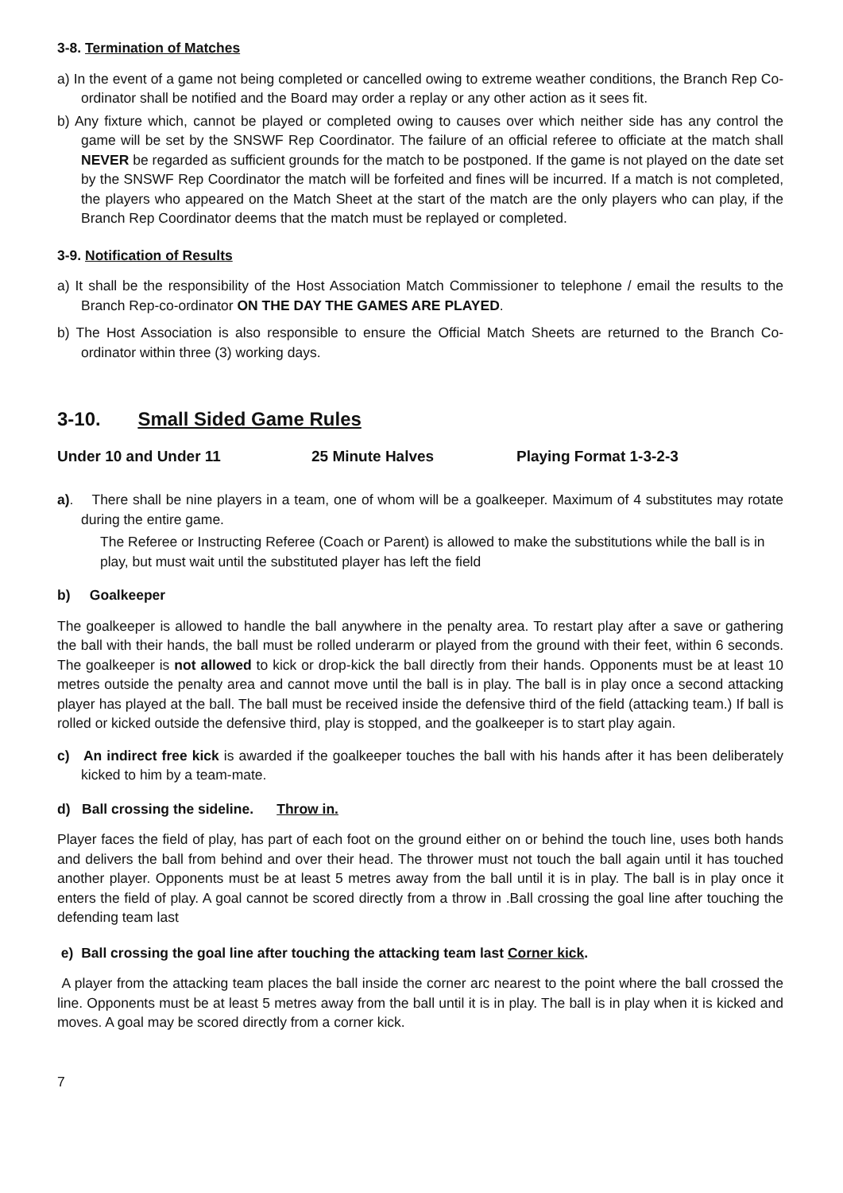3-8. Termination of Matches
a) In the event of a game not being completed or cancelled owing to extreme weather conditions, the Branch Rep Co-ordinator shall be notified and the Board may order a replay or any other action as it sees fit.
b) Any fixture which, cannot be played or completed owing to causes over which neither side has any control the game will be set by the SNSWF Rep Coordinator. The failure of an official referee to officiate at the match shall NEVER be regarded as sufficient grounds for the match to be postponed. If the game is not played on the date set by the SNSWF Rep Coordinator the match will be forfeited and fines will be incurred. If a match is not completed, the players who appeared on the Match Sheet at the start of the match are the only players who can play, if the Branch Rep Coordinator deems that the match must be replayed or completed.
3-9. Notification of Results
a) It shall be the responsibility of the Host Association Match Commissioner to telephone / email the results to the Branch Rep-co-ordinator ON THE DAY THE GAMES ARE PLAYED.
b) The Host Association is also responsible to ensure the Official Match Sheets are returned to the Branch Co-ordinator within three (3) working days.
3-10. Small Sided Game Rules
Under 10 and Under 11 25 Minute Halves Playing Format 1-3-2-3
a). There shall be nine players in a team, one of whom will be a goalkeeper. Maximum of 4 substitutes may rotate during the entire game.
The Referee or Instructing Referee (Coach or Parent) is allowed to make the substitutions while the ball is in play, but must wait until the substituted player has left the field
b) Goalkeeper
The goalkeeper is allowed to handle the ball anywhere in the penalty area. To restart play after a save or gathering the ball with their hands, the ball must be rolled underarm or played from the ground with their feet, within 6 seconds. The goalkeeper is not allowed to kick or drop-kick the ball directly from their hands. Opponents must be at least 10 metres outside the penalty area and cannot move until the ball is in play. The ball is in play once a second attacking player has played at the ball. The ball must be received inside the defensive third of the field (attacking team.) If ball is rolled or kicked outside the defensive third, play is stopped, and the goalkeeper is to start play again.
c) An indirect free kick is awarded if the goalkeeper touches the ball with his hands after it has been deliberately kicked to him by a team-mate.
d) Ball crossing the sideline. Throw in.
Player faces the field of play, has part of each foot on the ground either on or behind the touch line, uses both hands and delivers the ball from behind and over their head. The thrower must not touch the ball again until it has touched another player. Opponents must be at least 5 metres away from the ball until it is in play. The ball is in play once it enters the field of play. A goal cannot be scored directly from a throw in .Ball crossing the goal line after touching the defending team last
e) Ball crossing the goal line after touching the attacking team last Corner kick.
A player from the attacking team places the ball inside the corner arc nearest to the point where the ball crossed the line. Opponents must be at least 5 metres away from the ball until it is in play. The ball is in play when it is kicked and moves. A goal may be scored directly from a corner kick.
7